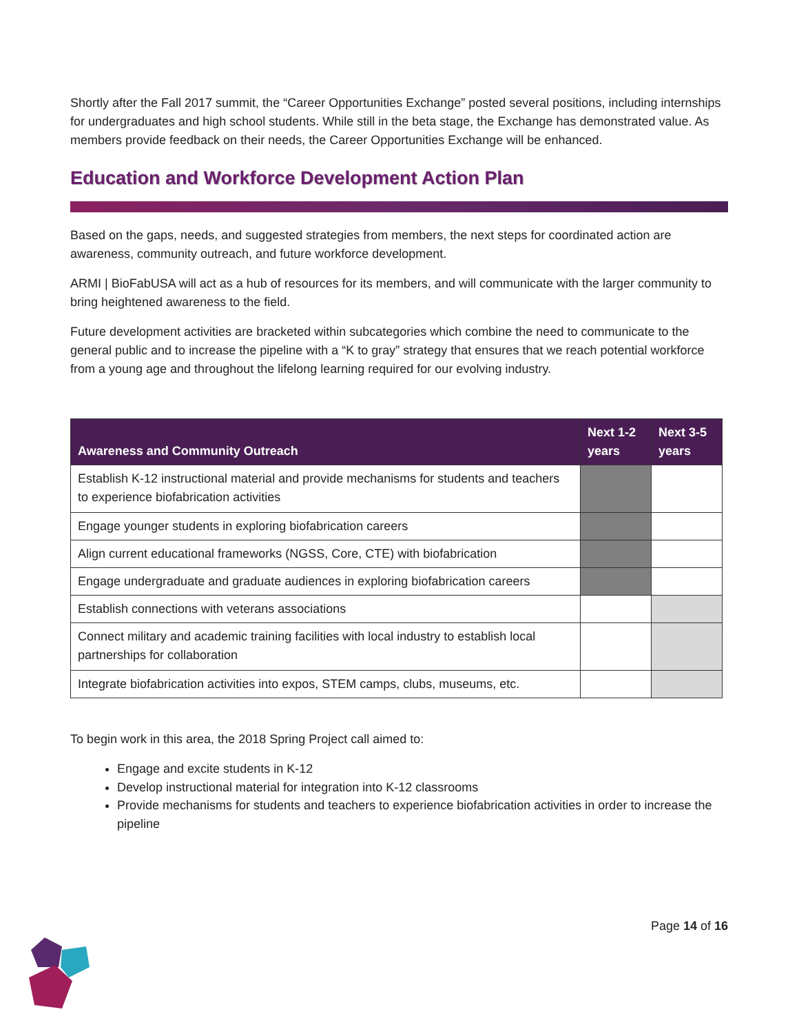Shortly after the Fall 2017 summit, the “Career Opportunities Exchange” posted several positions, including internships for undergraduates and high school students. While still in the beta stage, the Exchange has demonstrated value. As members provide feedback on their needs, the Career Opportunities Exchange will be enhanced.
Education and Workforce Development Action Plan
Based on the gaps, needs, and suggested strategies from members, the next steps for coordinated action are awareness, community outreach, and future workforce development.
ARMI | BioFabUSA will act as a hub of resources for its members, and will communicate with the larger community to bring heightened awareness to the field.
Future development activities are bracketed within subcategories which combine the need to communicate to the general public and to increase the pipeline with a “K to gray” strategy that ensures that we reach potential workforce from a young age and throughout the lifelong learning required for our evolving industry.
| Awareness and Community Outreach | Next 1-2 years | Next 3-5 years |
| --- | --- | --- |
| Establish K-12 instructional material and provide mechanisms for students and teachers to experience biofabrication activities | | |
| Engage younger students in exploring biofabrication careers | | |
| Align current educational frameworks (NGSS, Core, CTE) with biofabrication | | |
| Engage undergraduate and graduate audiences in exploring biofabrication careers | | |
| Establish connections with veterans associations | | |
| Connect military and academic training facilities with local industry to establish local partnerships for collaboration | | |
| Integrate biofabrication activities into expos, STEM camps, clubs, museums, etc. | | |
To begin work in this area, the 2018 Spring Project call aimed to:
Engage and excite students in K-12
Develop instructional material for integration into K-12 classrooms
Provide mechanisms for students and teachers to experience biofabrication activities in order to increase the pipeline
Page 14 of 16